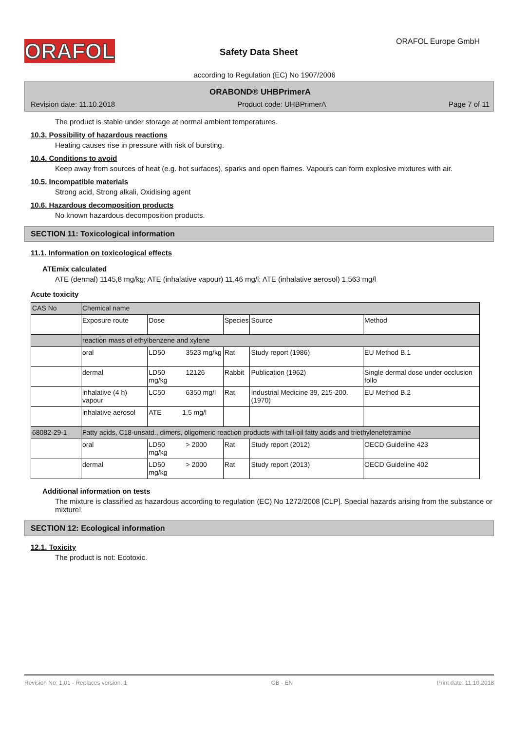ORAFOL ORAFOL Europe GmbH
Safety Data Sheet
according to Regulation (EC) No 1907/2006
ORABOND® UHBPrimerA
Revision date: 11.10.2018 Product code: UHBPrimerA Page 7 of 11
The product is stable under storage at normal ambient temperatures.
10.3. Possibility of hazardous reactions
Heating causes rise in pressure with risk of bursting.
10.4. Conditions to avoid
Keep away from sources of heat (e.g. hot surfaces), sparks and open flames. Vapours can form explosive mixtures with air.
10.5. Incompatible materials
Strong acid, Strong alkali, Oxidising agent
10.6. Hazardous decomposition products
No known hazardous decomposition products.
SECTION 11: Toxicological information
11.1. Information on toxicological effects
ATEmix calculated
ATE (dermal) 1145,8 mg/kg; ATE (inhalative vapour) 11,46 mg/l; ATE (inhalative aerosol) 1,563 mg/l
Acute toxicity
| CAS No | Chemical name | | | | |
| | Exposure route | Dose | Species | Source | Method |
| | reaction mass of ethylbenzene and xylene | | | | |
| | oral | LD50 3523 mg/kg | Rat | Study report (1986) | EU Method B.1 |
| | dermal | LD50 12126 mg/kg | Rabbit | Publication (1962) | Single dermal dose under occlusion follo |
| | inhalative (4 h) vapour | LC50 6350 mg/l | Rat | Industrial Medicine 39, 215-200. (1970) | EU Method B.2 |
| | inhalative aerosol | ATE 1,5 mg/l | | | |
| 68082-29-1 | Fatty acids, C18-unsatd., dimers, oligomeric reaction products with tall-oil fatty acids and triethylenetetramine | | | | |
| | oral | LD50 > 2000 mg/kg | Rat | Study report (2012) | OECD Guideline 423 |
| | dermal | LD50 > 2000 mg/kg | Rat | Study report (2013) | OECD Guideline 402 |
Additional information on tests
The mixture is classified as hazardous according to regulation (EC) No 1272/2008 [CLP]. Special hazards arising from the substance or mixture!
SECTION 12: Ecological information
12.1. Toxicity
The product is not: Ecotoxic.
Revision No: 1,01 - Replaces version: 1 GB - EN Print date: 11.10.2018